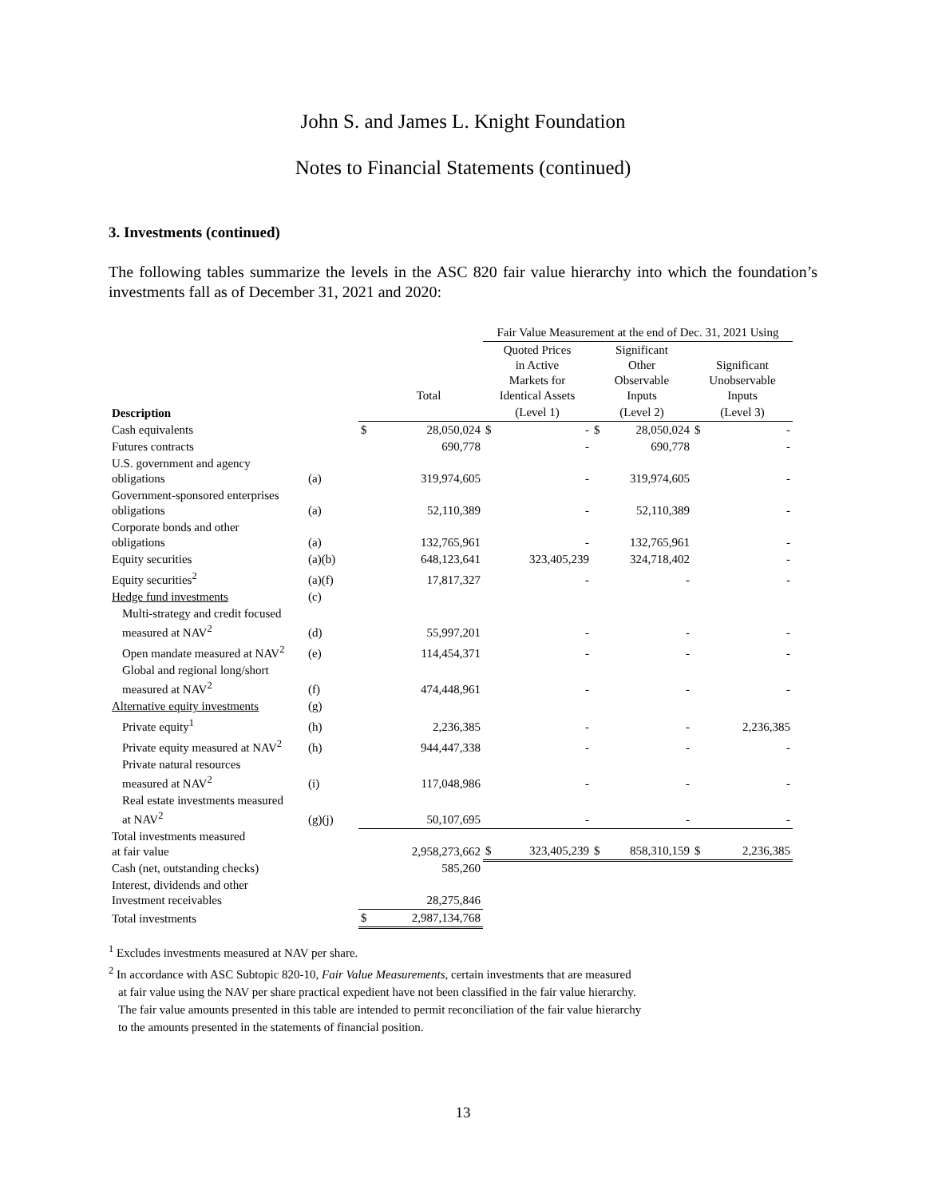John S. and James L. Knight Foundation
Notes to Financial Statements (continued)
3. Investments (continued)
The following tables summarize the levels in the ASC 820 fair value hierarchy into which the foundation’s investments fall as of December 31, 2021 and 2020:
| | | | | Fair Value Measurement at the end of Dec. 31, 2021 Using | | | | | |
| --- | --- | --- | --- | --- | --- | --- | --- | --- | --- |
| | | | Total | Quoted Prices in Active Markets for Identical Assets | | Significant Other Observable Inputs | | Significant Unobservable Inputs | |
| Description | | | | (Level 1) | | (Level 2) | | (Level 3) | |
| Cash equivalents | | $ | 28,050,024 | $ | - | $ | 28,050,024 | $ | - |
| Futures contracts | | | 690,778 | | - | | 690,778 | | - |
| U.S. government and agency obligations | (a) | | 319,974,605 | | - | | 319,974,605 | | - |
| Government-sponsored enterprises obligations | (a) | | 52,110,389 | | - | | 52,110,389 | | - |
| Corporate bonds and other obligations | (a) | | 132,765,961 | | - | | 132,765,961 | | - |
| Equity securities | (a)(b) | | 648,123,641 | | 323,405,239 | | 324,718,402 | | - |
| Equity securities<sup>2</sup> | (a)(f) | | 17,817,327 | | - | | - | | - |
| Hedge fund investments | (c) | | | | | | | | |
| Multi-strategy and credit focused measured at NAV<sup>2</sup> | (d) | | 55,997,201 | | - | | - | | - |
| Open mandate measured at NAV<sup>2</sup> | (e) | | 114,454,371 | | - | | - | | - |
| Global and regional long/short measured at NAV<sup>2</sup> | (f) | | 474,448,961 | | - | | - | | - |
| Alternative equity investments | (g) | | | | | | | | |
| Private equity<sup>1</sup> | (h) | | 2,236,385 | | - | | - | | 2,236,385 |
| Private equity measured at NAV<sup>2</sup> | (h) | | 944,447,338 | | - | | - | | - |
| Private natural resources measured at NAV<sup>2</sup> | (i) | | 117,048,986 | | - | | - | | - |
| Real estate investments measured at NAV<sup>2</sup> | (g)(j) | | 50,107,695 | | - | | - | | - |
| Total investments measured at fair value | | | 2,958,273,662 | $ | 323,405,239 | $ | 858,310,159 | $ | 2,236,385 |
| Cash (net, outstanding checks) | | | 585,260 | | | | | | |
| Interest, dividends and other Investment receivables | | | 28,275,846 | | | | | | |
| Total investments | | $ | 2,987,134,768 | | | | | | |
<sup>1</sup> Excludes investments measured at NAV per share.
<sup>2</sup> In accordance with ASC Subtopic 820-10, Fair Value Measurements, certain investments that are measured
at fair value using the NAV per share practical expedient have not been classified in the fair value hierarchy.
The fair value amounts presented in this table are intended to permit reconciliation of the fair value hierarchy
to the amounts presented in the statements of financial position.
13